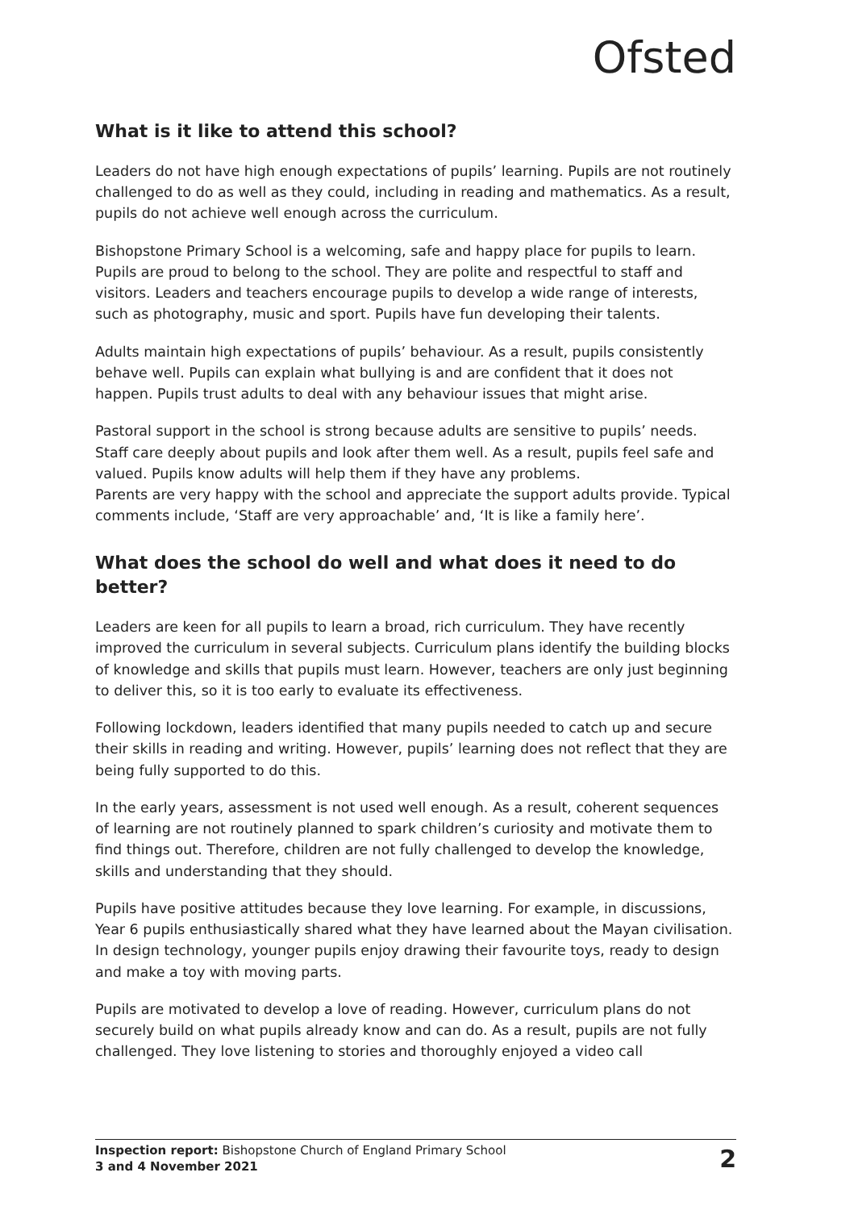Ofsted
What is it like to attend this school?
Leaders do not have high enough expectations of pupils’ learning. Pupils are not routinely challenged to do as well as they could, including in reading and mathematics. As a result, pupils do not achieve well enough across the curriculum.
Bishopstone Primary School is a welcoming, safe and happy place for pupils to learn. Pupils are proud to belong to the school. They are polite and respectful to staff and visitors. Leaders and teachers encourage pupils to develop a wide range of interests, such as photography, music and sport. Pupils have fun developing their talents.
Adults maintain high expectations of pupils’ behaviour. As a result, pupils consistently behave well. Pupils can explain what bullying is and are confident that it does not happen. Pupils trust adults to deal with any behaviour issues that might arise.
Pastoral support in the school is strong because adults are sensitive to pupils’ needs. Staff care deeply about pupils and look after them well. As a result, pupils feel safe and valued. Pupils know adults will help them if they have any problems.
Parents are very happy with the school and appreciate the support adults provide. Typical comments include, ‘Staff are very approachable’ and, ‘It is like a family here’.
What does the school do well and what does it need to do better?
Leaders are keen for all pupils to learn a broad, rich curriculum. They have recently improved the curriculum in several subjects. Curriculum plans identify the building blocks of knowledge and skills that pupils must learn. However, teachers are only just beginning to deliver this, so it is too early to evaluate its effectiveness.
Following lockdown, leaders identified that many pupils needed to catch up and secure their skills in reading and writing. However, pupils’ learning does not reflect that they are being fully supported to do this.
In the early years, assessment is not used well enough. As a result, coherent sequences of learning are not routinely planned to spark children’s curiosity and motivate them to find things out. Therefore, children are not fully challenged to develop the knowledge, skills and understanding that they should.
Pupils have positive attitudes because they love learning. For example, in discussions, Year 6 pupils enthusiastically shared what they have learned about the Mayan civilisation. In design technology, younger pupils enjoy drawing their favourite toys, ready to design and make a toy with moving parts.
Pupils are motivated to develop a love of reading. However, curriculum plans do not securely build on what pupils already know and can do. As a result, pupils are not fully challenged. They love listening to stories and thoroughly enjoyed a video call
Inspection report: Bishopstone Church of England Primary School
3 and 4 November 2021
2